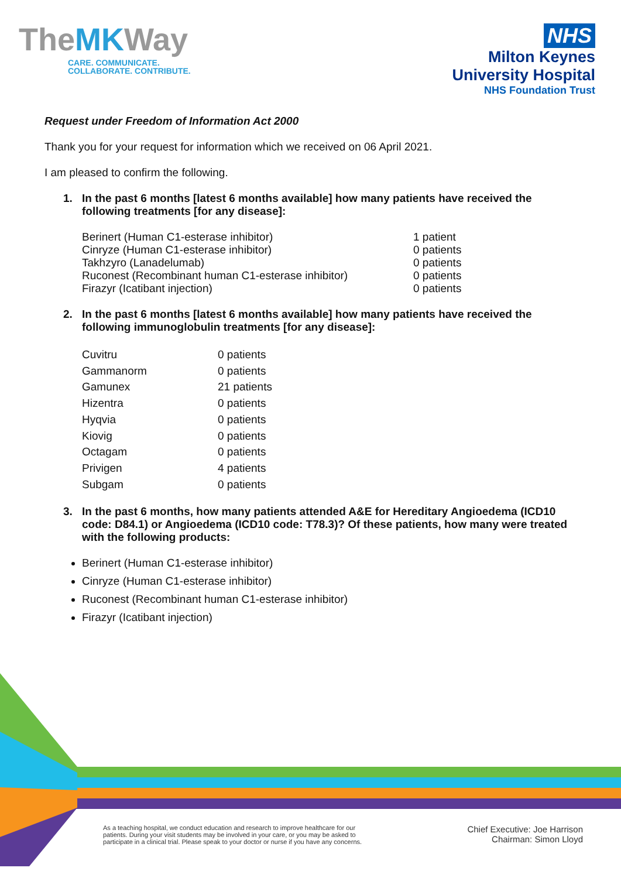TheMKWay
CARE. COMMUNICATE.
COLLABORATE. CONTRIBUTE.
NHS
Milton Keynes
University Hospital
NHS Foundation Trust
Request under Freedom of Information Act 2000
Thank you for your request for information which we received on 06 April 2021.
I am pleased to confirm the following.
1. In the past 6 months [latest 6 months available] how many patients have received the following treatments [for any disease]:
| Berinert (Human C1-esterase inhibitor) | 1 patient |
| Cinryze (Human C1-esterase inhibitor) | 0 patients |
| Takhzyro (Lanadelumab) | 0 patients |
| Ruconest (Recombinant human C1-esterase inhibitor) | 0 patients |
| Firazyr (Icatibant injection) | 0 patients |
2. In the past 6 months [latest 6 months available] how many patients have received the following immunoglobulin treatments [for any disease]:
| Cuvitru | 0 patients |
| Gammanorm | 0 patients |
| Gamunex | 21 patients |
| Hizentra | 0 patients |
| Hyqvia | 0 patients |
| Kiovig | 0 patients |
| Octagam | 0 patients |
| Privigen | 4 patients |
| Subgam | 0 patients |
3. In the past 6 months, how many patients attended A&E for Hereditary Angioedema (ICD10 code: D84.1) or Angioedema (ICD10 code: T78.3)? Of these patients, how many were treated with the following products:
Berinert (Human C1-esterase inhibitor)
Cinryze (Human C1-esterase inhibitor)
Ruconest (Recombinant human C1-esterase inhibitor)
Firazyr (Icatibant injection)
As a teaching hospital, we conduct education and research to improve healthcare for our
patients. During your visit students may be involved in your care, or you may be asked to
participate in a clinical trial. Please speak to your doctor or nurse if you have any concerns.
Chief Executive: Joe Harrison
Chairman: Simon Lloyd